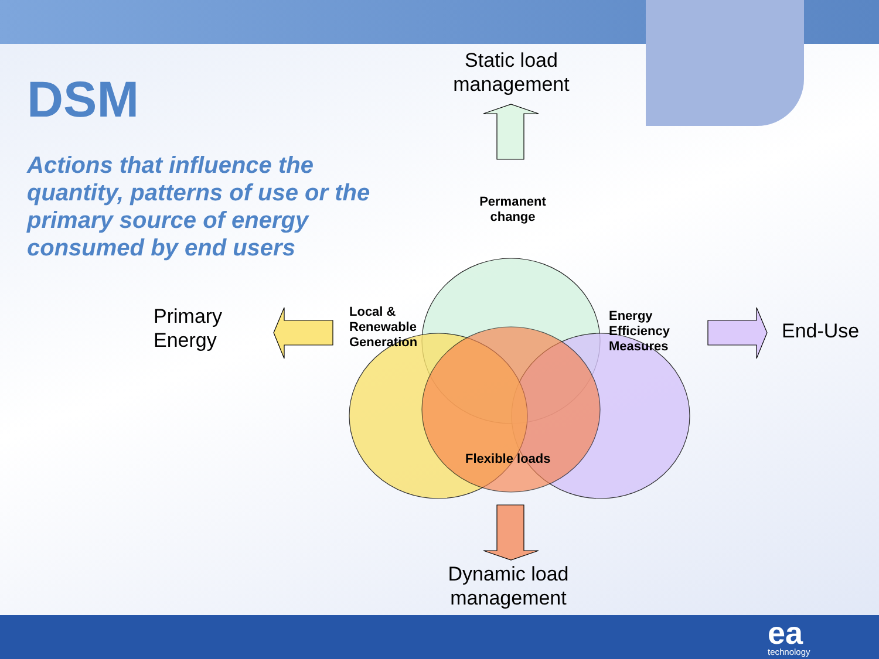DSM
Actions that influence the quantity, patterns of use or the primary source of energy consumed by end users
Static load management
Primary
Energy
End-Use
Dynamic load management
Permanent change
Local &
Renewable
Generation
Energy
Efficiency
Measures
Flexible loads
ea
technology